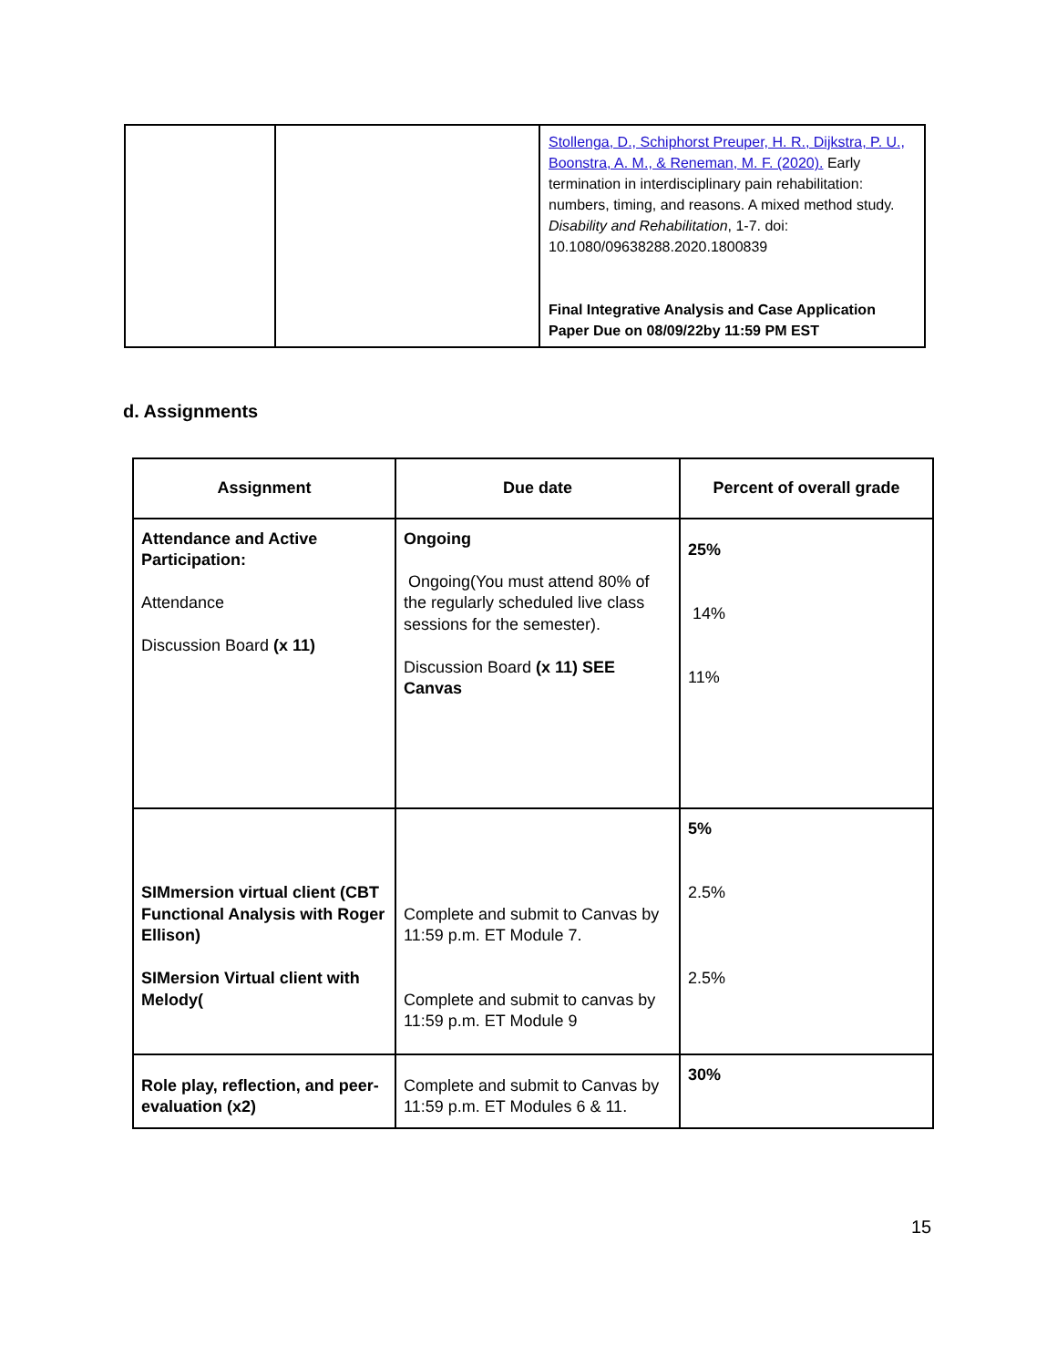| | | Stollenga, D., Schiphorst Preuper, H. R., Dijkstra, P. U., Boonstra, A. M., & Reneman, M. F. (2020). Early termination in interdisciplinary pain rehabilitation: numbers, timing, and reasons. A mixed method study. Disability and Rehabilitation , 1-7. doi: 10.1080/09638288.2020.1800839 Final Integrative Analysis and Case Application Paper Due on 08/09/22by 11:59 PM EST |
d. Assignments
| Assignment | Due date | Percent of overall grade |
| --- | --- | --- |
| Attendance and Active Participation: Attendance Discussion Board (x 11) | Ongoing Ongoing(You must attend 80% of the regularly scheduled live class sessions for the semester). Discussion Board (x 11) SEE Canvas | 25% 14% 11% |
| SIMmersion virtual client (CBT Functional Analysis with Roger Ellison) SIMersion Virtual client with Melody( | Complete and submit to Canvas by 11:59 p.m. ET Module 7. Complete and submit to canvas by 11:59 p.m. ET Module 9 | 5% 2.5% 2.5% |
| Role play, reflection, and peer-evaluation (x2) | Complete and submit to Canvas by 11:59 p.m. ET Modules 6 & 11. | 30% |
15